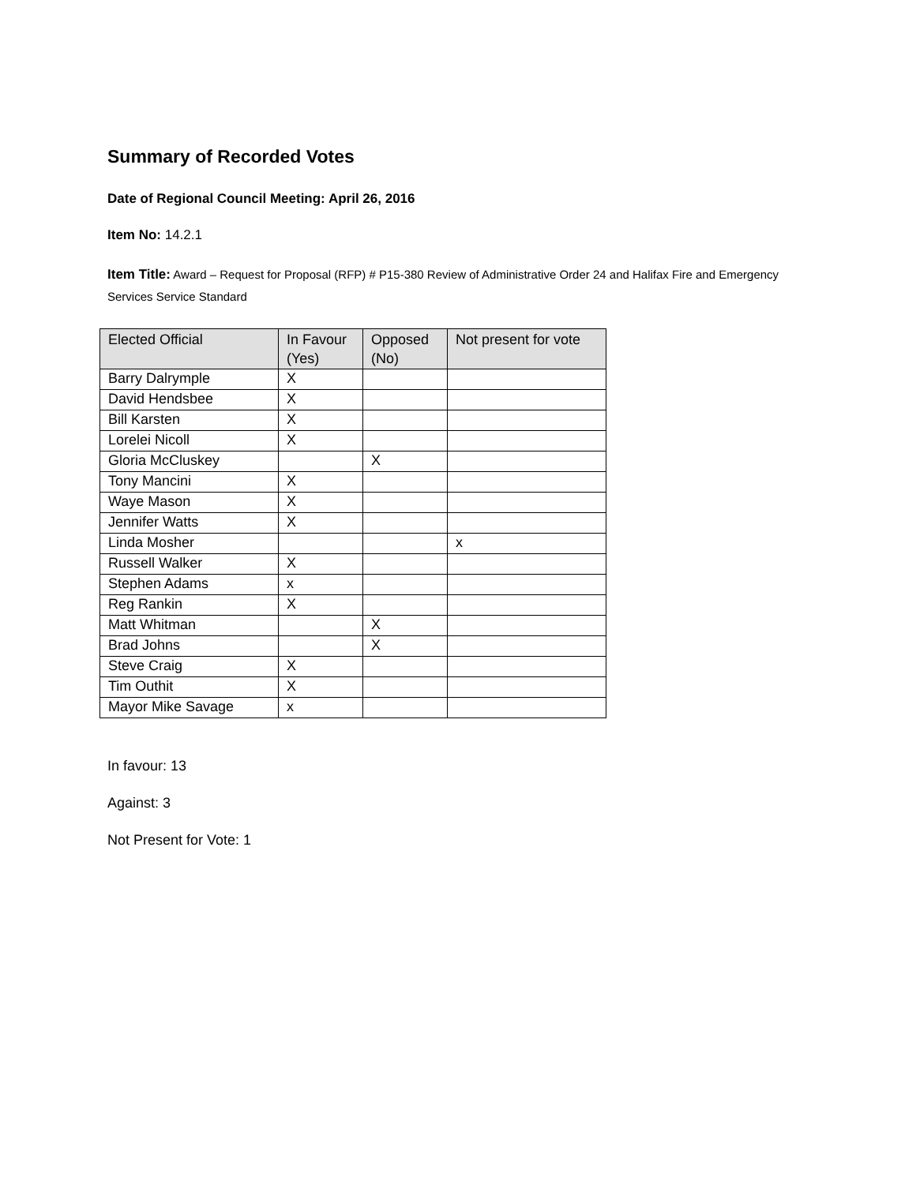Summary of Recorded Votes
Date of Regional Council Meeting: April 26, 2016
Item No: 14.2.1
Item Title: Award – Request for Proposal (RFP) # P15-380 Review of Administrative Order 24 and Halifax Fire and Emergency Services Service Standard
| Elected Official | In Favour (Yes) | Opposed (No) | Not present for vote |
| --- | --- | --- | --- |
| Barry Dalrymple | X | | |
| David Hendsbee | X | | |
| Bill Karsten | X | | |
| Lorelei Nicoll | X | | |
| Gloria McCluskey | | X | |
| Tony Mancini | X | | |
| Waye Mason | X | | |
| Jennifer Watts | X | | |
| Linda Mosher | | | x |
| Russell Walker | X | | |
| Stephen Adams | x | | |
| Reg Rankin | X | | |
| Matt Whitman | | X | |
| Brad Johns | | X | |
| Steve Craig | X | | |
| Tim Outhit | X | | |
| Mayor Mike Savage | x | | |
In favour: 13
Against: 3
Not Present for Vote: 1